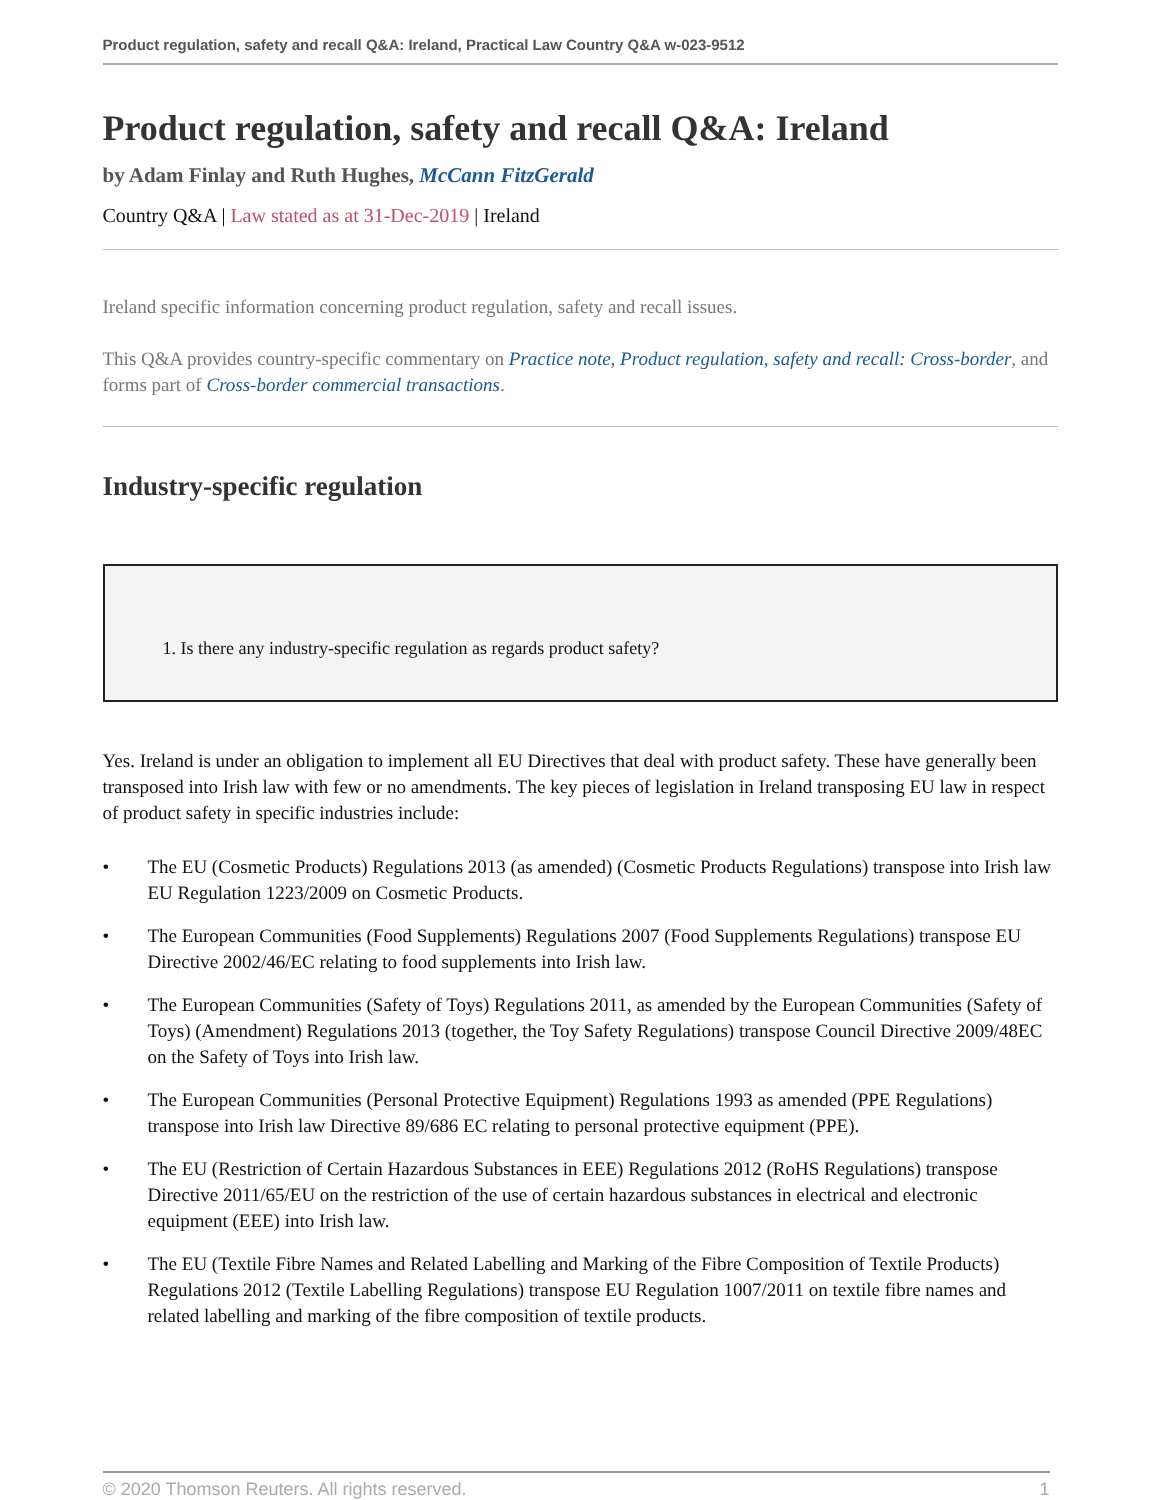Product regulation, safety and recall Q&A: Ireland, Practical Law Country Q&A w-023-9512
Product regulation, safety and recall Q&A: Ireland
by Adam Finlay and Ruth Hughes, McCann FitzGerald
Country Q&A | Law stated as at 31-Dec-2019 | Ireland
Ireland specific information concerning product regulation, safety and recall issues.
This Q&A provides country-specific commentary on Practice note, Product regulation, safety and recall: Cross-border, and forms part of Cross-border commercial transactions.
Industry-specific regulation
1. Is there any industry-specific regulation as regards product safety?
Yes. Ireland is under an obligation to implement all EU Directives that deal with product safety. These have generally been transposed into Irish law with few or no amendments. The key pieces of legislation in Ireland transposing EU law in respect of product safety in specific industries include:
• The EU (Cosmetic Products) Regulations 2013 (as amended) (Cosmetic Products Regulations) transpose into Irish law EU Regulation 1223/2009 on Cosmetic Products.
• The European Communities (Food Supplements) Regulations 2007 (Food Supplements Regulations) transpose EU Directive 2002/46/EC relating to food supplements into Irish law.
• The European Communities (Safety of Toys) Regulations 2011, as amended by the European Communities (Safety of Toys) (Amendment) Regulations 2013 (together, the Toy Safety Regulations) transpose Council Directive 2009/48EC on the Safety of Toys into Irish law.
• The European Communities (Personal Protective Equipment) Regulations 1993 as amended (PPE Regulations) transpose into Irish law Directive 89/686 EC relating to personal protective equipment (PPE).
• The EU (Restriction of Certain Hazardous Substances in EEE) Regulations 2012 (RoHS Regulations) transpose Directive 2011/65/EU on the restriction of the use of certain hazardous substances in electrical and electronic equipment (EEE) into Irish law.
• The EU (Textile Fibre Names and Related Labelling and Marking of the Fibre Composition of Textile Products) Regulations 2012 (Textile Labelling Regulations) transpose EU Regulation 1007/2011 on textile fibre names and related labelling and marking of the fibre composition of textile products.
© 2020 Thomson Reuters. All rights reserved. 1